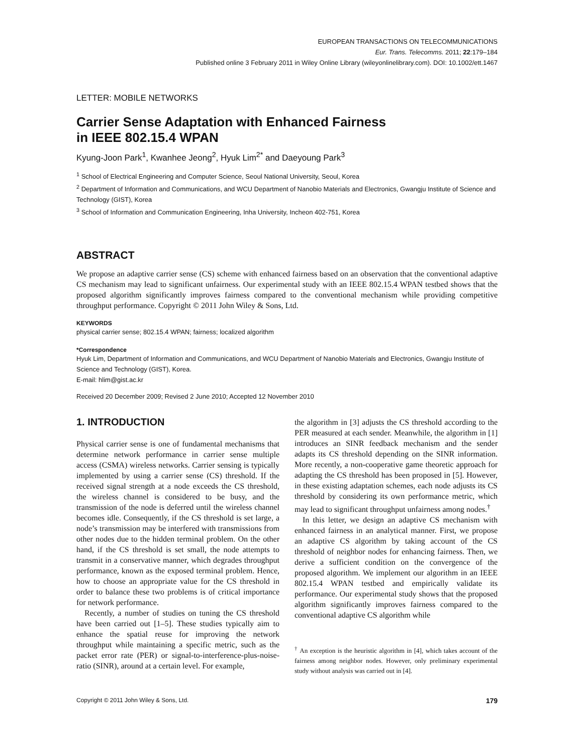EUROPEAN TRANSACTIONS ON TELECOMMUNICATIONS
Eur. Trans. Telecomms. 2011; 22:179–184
Published online 3 February 2011 in Wiley Online Library (wileyonlinelibrary.com). DOI: 10.1002/ett.1467
LETTER: MOBILE NETWORKS
Carrier Sense Adaptation with Enhanced Fairness
in IEEE 802.15.4 WPAN
Kyung-Joon Park<sup>1</sup>, Kwanhee Jeong<sup>2</sup>, Hyuk Lim<sup>2*</sup> and Daeyoung Park<sup>3</sup>
<sup>1</sup> School of Electrical Engineering and Computer Science, Seoul National University, Seoul, Korea
<sup>2</sup> Department of Information and Communications, and WCU Department of Nanobio Materials and Electronics, Gwangju Institute of Science and Technology (GIST), Korea
<sup>3</sup> School of Information and Communication Engineering, Inha University, Incheon 402-751, Korea
ABSTRACT
We propose an adaptive carrier sense (CS) scheme with enhanced fairness based on an observation that the conventional adaptive CS mechanism may lead to significant unfairness. Our experimental study with an IEEE 802.15.4 WPAN testbed shows that the proposed algorithm significantly improves fairness compared to the conventional mechanism while providing competitive throughput performance. Copyright © 2011 John Wiley & Sons, Ltd.
KEYWORDS
physical carrier sense; 802.15.4 WPAN; fairness; localized algorithm
*Correspondence
Hyuk Lim, Department of Information and Communications, and WCU Department of Nanobio Materials and Electronics, Gwangju Institute of Science and Technology (GIST), Korea.
E-mail: hlim@gist.ac.kr
Received 20 December 2009; Revised 2 June 2010; Accepted 12 November 2010
1. INTRODUCTION
Physical carrier sense is one of fundamental mechanisms that determine network performance in carrier sense multiple access (CSMA) wireless networks. Carrier sensing is typically implemented by using a carrier sense (CS) threshold. If the received signal strength at a node exceeds the CS threshold, the wireless channel is considered to be busy, and the transmission of the node is deferred until the wireless channel becomes idle. Consequently, if the CS threshold is set large, a node’s transmission may be interfered with transmissions from other nodes due to the hidden terminal problem. On the other hand, if the CS threshold is set small, the node attempts to transmit in a conservative manner, which degrades throughput performance, known as the exposed terminal problem. Hence, how to choose an appropriate value for the CS threshold in order to balance these two problems is of critical importance for network performance.
Recently, a number of studies on tuning the CS threshold have been carried out [1–5]. These studies typically aim to enhance the spatial reuse for improving the network throughput while maintaining a specific metric, such as the packet error rate (PER) or signal-to-interference-plus-noise-ratio (SINR), around at a certain level. For example,
the algorithm in [3] adjusts the CS threshold according to the PER measured at each sender. Meanwhile, the algorithm in [1] introduces an SINR feedback mechanism and the sender adapts its CS threshold depending on the SINR information. More recently, a non-cooperative game theoretic approach for adapting the CS threshold has been proposed in [5]. However, in these existing adaptation schemes, each node adjusts its CS threshold by considering its own performance metric, which may lead to significant throughput unfairness among nodes.<sup>†</sup>
In this letter, we design an adaptive CS mechanism with enhanced fairness in an analytical manner. First, we propose an adaptive CS algorithm by taking account of the CS threshold of neighbor nodes for enhancing fairness. Then, we derive a sufficient condition on the convergence of the proposed algorithm. We implement our algorithm in an IEEE 802.15.4 WPAN testbed and empirically validate its performance. Our experimental study shows that the proposed algorithm significantly improves fairness compared to the conventional adaptive CS algorithm while
<sup>†</sup> An exception is the heuristic algorithm in [4], which takes account of the fairness among neighbor nodes. However, only preliminary experimental study without analysis was carried out in [4].
Copyright © 2011 John Wiley & Sons, Ltd. 179